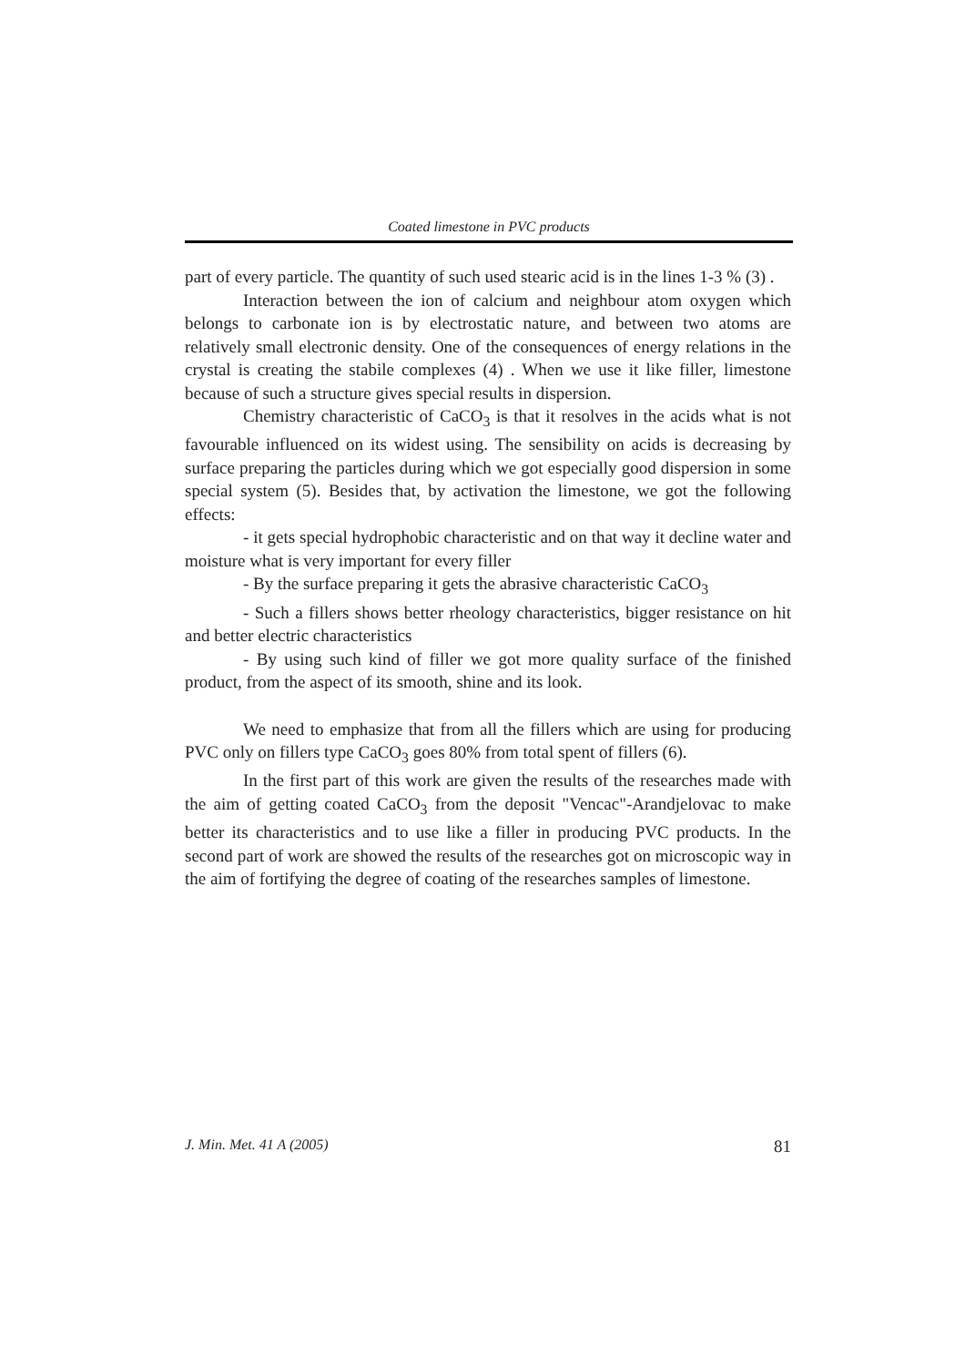Coated limestone in PVC products
part of every particle. The quantity of such used stearic acid is in the lines 1-3 % (3) .
Interaction between the ion of calcium and neighbour atom oxygen which belongs to carbonate ion is by electrostatic nature, and between two atoms are relatively small electronic density. One of the consequences of energy relations in the crystal is creating the stabile complexes (4) . When we use it like filler, limestone because of such a structure gives special results in dispersion.
Chemistry characteristic of CaCO<sub>3</sub> is that it resolves in the acids what is not favourable influenced on its widest using. The sensibility on acids is decreasing by surface preparing the particles during which we got especially good dispersion in some special system (5). Besides that, by activation the limestone, we got the following effects:
- it gets special hydrophobic characteristic and on that way it decline water and moisture what is very important for every filler
- By the surface preparing it gets the abrasive characteristic CaCO<sub>3</sub>
- Such a fillers shows better rheology characteristics, bigger resistance on hit and better electric characteristics
- By using such kind of filler we got more quality surface of the finished product, from the aspect of its smooth, shine and its look.
We need to emphasize that from all the fillers which are using for producing PVC only on fillers type CaCO<sub>3</sub> goes 80% from total spent of fillers (6).
In the first part of this work are given the results of the researches made with the aim of getting coated CaCO<sub>3</sub> from the deposit "Vencac"-Arandjelovac to make better its characteristics and to use like a filler in producing PVC products. In the second part of work are showed the results of the researches got on microscopic way in the aim of fortifying the degree of coating of the researches samples of limestone.
J. Min. Met. 41 A (2005) 81